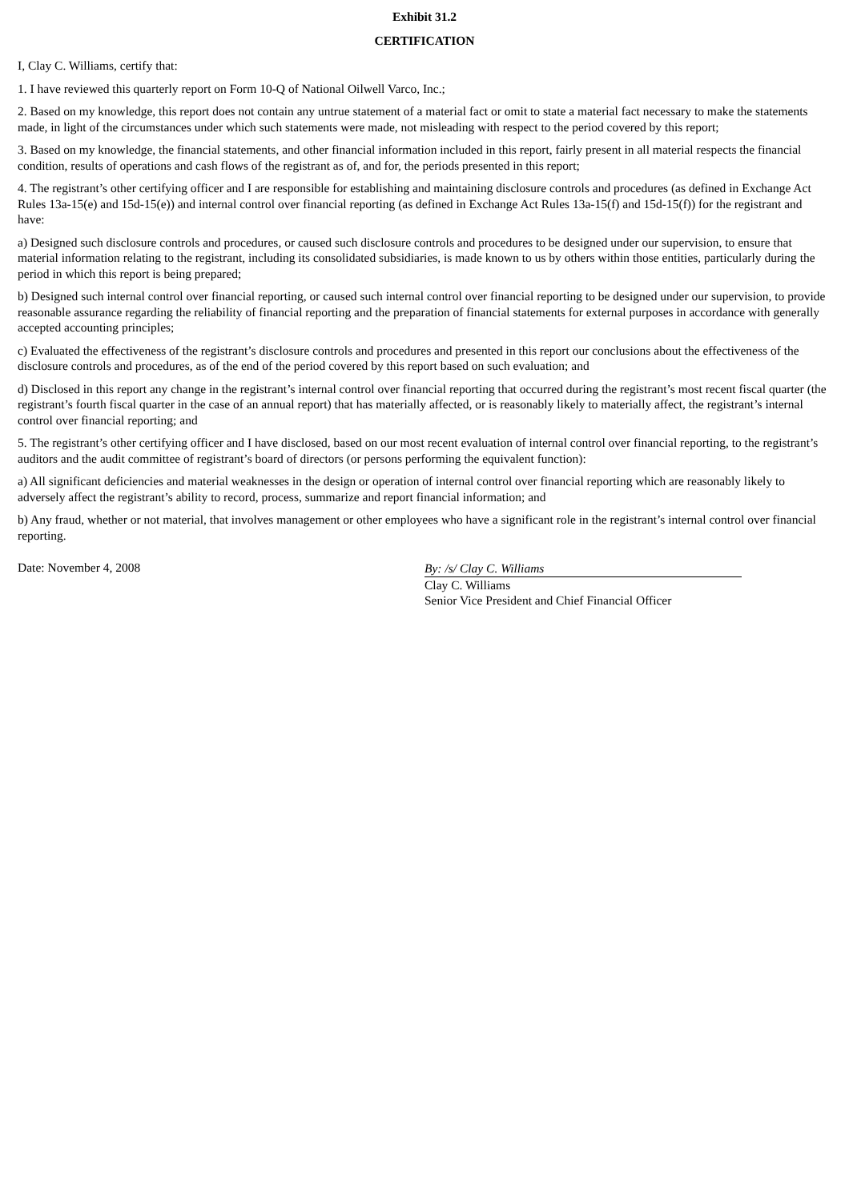Exhibit 31.2
CERTIFICATION
I, Clay C. Williams, certify that:
1. I have reviewed this quarterly report on Form 10-Q of National Oilwell Varco, Inc.;
2. Based on my knowledge, this report does not contain any untrue statement of a material fact or omit to state a material fact necessary to make the statements made, in light of the circumstances under which such statements were made, not misleading with respect to the period covered by this report;
3. Based on my knowledge, the financial statements, and other financial information included in this report, fairly present in all material respects the financial condition, results of operations and cash flows of the registrant as of, and for, the periods presented in this report;
4. The registrant’s other certifying officer and I are responsible for establishing and maintaining disclosure controls and procedures (as defined in Exchange Act Rules 13a-15(e) and 15d-15(e)) and internal control over financial reporting (as defined in Exchange Act Rules 13a-15(f) and 15d-15(f)) for the registrant and have:
a) Designed such disclosure controls and procedures, or caused such disclosure controls and procedures to be designed under our supervision, to ensure that material information relating to the registrant, including its consolidated subsidiaries, is made known to us by others within those entities, particularly during the period in which this report is being prepared;
b) Designed such internal control over financial reporting, or caused such internal control over financial reporting to be designed under our supervision, to provide reasonable assurance regarding the reliability of financial reporting and the preparation of financial statements for external purposes in accordance with generally accepted accounting principles;
c) Evaluated the effectiveness of the registrant’s disclosure controls and procedures and presented in this report our conclusions about the effectiveness of the disclosure controls and procedures, as of the end of the period covered by this report based on such evaluation; and
d) Disclosed in this report any change in the registrant’s internal control over financial reporting that occurred during the registrant’s most recent fiscal quarter (the registrant’s fourth fiscal quarter in the case of an annual report) that has materially affected, or is reasonably likely to materially affect, the registrant’s internal control over financial reporting; and
5. The registrant’s other certifying officer and I have disclosed, based on our most recent evaluation of internal control over financial reporting, to the registrant’s auditors and the audit committee of registrant’s board of directors (or persons performing the equivalent function):
a) All significant deficiencies and material weaknesses in the design or operation of internal control over financial reporting which are reasonably likely to adversely affect the registrant’s ability to record, process, summarize and report financial information; and
b) Any fraud, whether or not material, that involves management or other employees who have a significant role in the registrant’s internal control over financial reporting.
Date: November 4, 2008
By: /s/ Clay C. Williams
Clay C. Williams
Senior Vice President and Chief Financial Officer